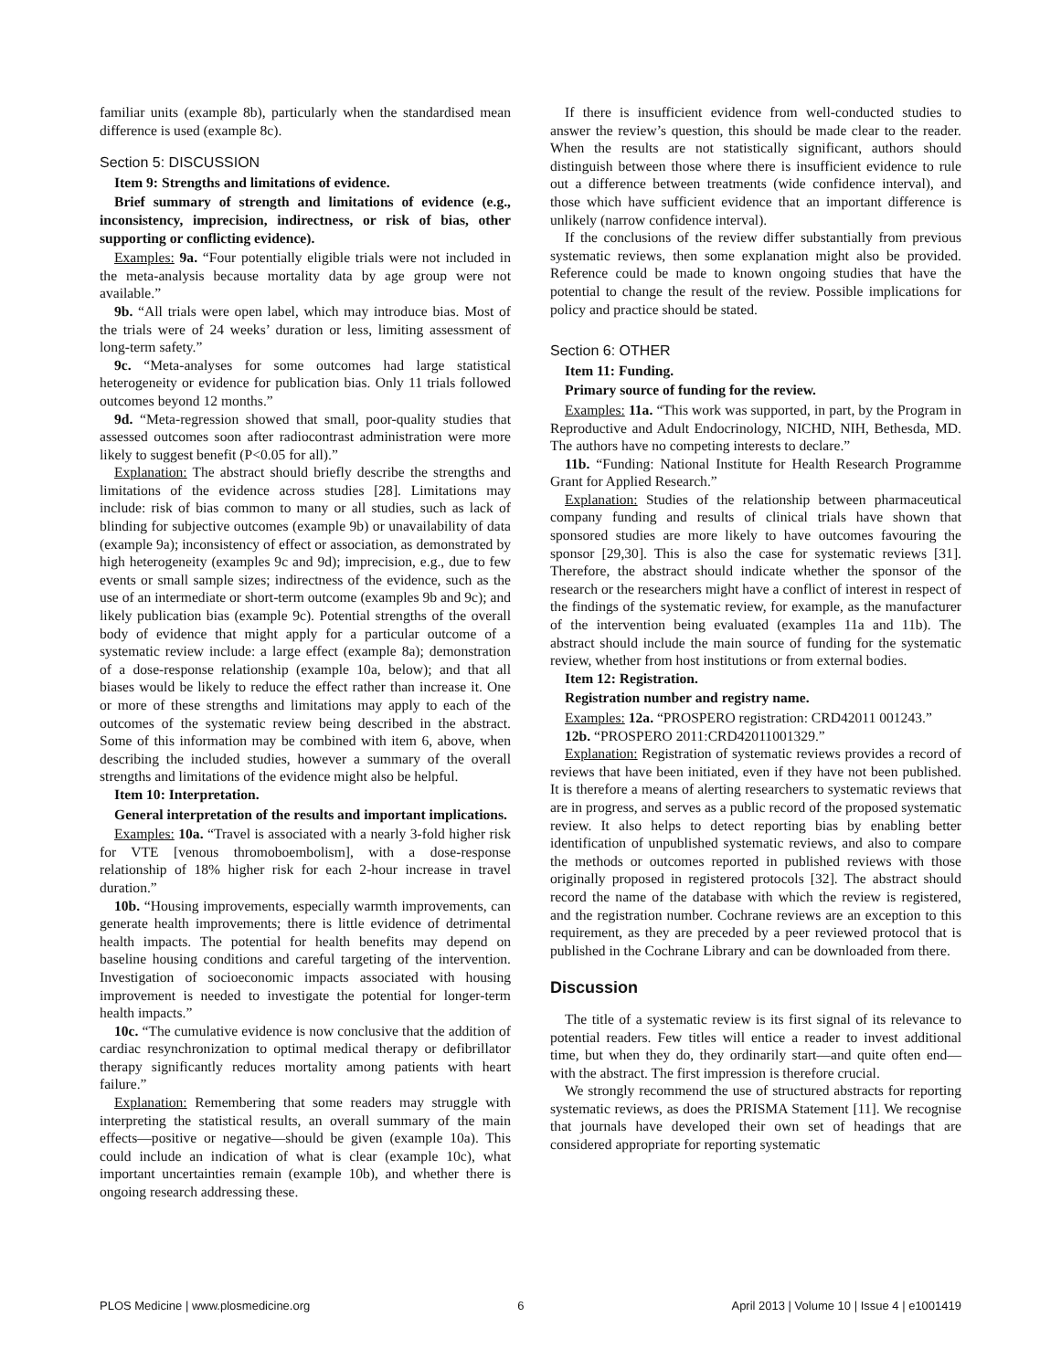familiar units (example 8b), particularly when the standardised mean difference is used (example 8c).
Section 5: DISCUSSION
Item 9: Strengths and limitations of evidence.
Brief summary of strength and limitations of evidence (e.g., inconsistency, imprecision, indirectness, or risk of bias, other supporting or conflicting evidence).
Examples: 9a. “Four potentially eligible trials were not included in the meta-analysis because mortality data by age group were not available.”
9b. “All trials were open label, which may introduce bias. Most of the trials were of 24 weeks’ duration or less, limiting assessment of long-term safety.”
9c. “Meta-analyses for some outcomes had large statistical heterogeneity or evidence for publication bias. Only 11 trials followed outcomes beyond 12 months.”
9d. “Meta-regression showed that small, poor-quality studies that assessed outcomes soon after radiocontrast administration were more likely to suggest benefit (P<0.05 for all).”
Explanation: The abstract should briefly describe the strengths and limitations of the evidence across studies [28]. Limitations may include: risk of bias common to many or all studies, such as lack of blinding for subjective outcomes (example 9b) or unavailability of data (example 9a); inconsistency of effect or association, as demonstrated by high heterogeneity (examples 9c and 9d); imprecision, e.g., due to few events or small sample sizes; indirectness of the evidence, such as the use of an intermediate or short-term outcome (examples 9b and 9c); and likely publication bias (example 9c). Potential strengths of the overall body of evidence that might apply for a particular outcome of a systematic review include: a large effect (example 8a); demonstration of a dose-response relationship (example 10a, below); and that all biases would be likely to reduce the effect rather than increase it. One or more of these strengths and limitations may apply to each of the outcomes of the systematic review being described in the abstract. Some of this information may be combined with item 6, above, when describing the included studies, however a summary of the overall strengths and limitations of the evidence might also be helpful.
Item 10: Interpretation.
General interpretation of the results and important implications.
Examples: 10a. “Travel is associated with a nearly 3-fold higher risk for VTE [venous thromoboembolism], with a dose-response relationship of 18% higher risk for each 2-hour increase in travel duration.”
10b. “Housing improvements, especially warmth improvements, can generate health improvements; there is little evidence of detrimental health impacts. The potential for health benefits may depend on baseline housing conditions and careful targeting of the intervention. Investigation of socioeconomic impacts associated with housing improvement is needed to investigate the potential for longer-term health impacts.”
10c. “The cumulative evidence is now conclusive that the addition of cardiac resynchronization to optimal medical therapy or defibrillator therapy significantly reduces mortality among patients with heart failure.”
Explanation: Remembering that some readers may struggle with interpreting the statistical results, an overall summary of the main effects—positive or negative—should be given (example 10a). This could include an indication of what is clear (example 10c), what important uncertainties remain (example 10b), and whether there is ongoing research addressing these.
If there is insufficient evidence from well-conducted studies to answer the review’s question, this should be made clear to the reader. When the results are not statistically significant, authors should distinguish between those where there is insufficient evidence to rule out a difference between treatments (wide confidence interval), and those which have sufficient evidence that an important difference is unlikely (narrow confidence interval).
If the conclusions of the review differ substantially from previous systematic reviews, then some explanation might also be provided. Reference could be made to known ongoing studies that have the potential to change the result of the review. Possible implications for policy and practice should be stated.
Section 6: OTHER
Item 11: Funding.
Primary source of funding for the review.
Examples: 11a. “This work was supported, in part, by the Program in Reproductive and Adult Endocrinology, NICHD, NIH, Bethesda, MD. The authors have no competing interests to declare.”
11b. “Funding: National Institute for Health Research Programme Grant for Applied Research.”
Explanation: Studies of the relationship between pharmaceutical company funding and results of clinical trials have shown that sponsored studies are more likely to have outcomes favouring the sponsor [29,30]. This is also the case for systematic reviews [31]. Therefore, the abstract should indicate whether the sponsor of the research or the researchers might have a conflict of interest in respect of the findings of the systematic review, for example, as the manufacturer of the intervention being evaluated (examples 11a and 11b). The abstract should include the main source of funding for the systematic review, whether from host institutions or from external bodies.
Item 12: Registration.
Registration number and registry name.
Examples: 12a. “PROSPERO registration: CRD42011 001243.”
12b. “PROSPERO 2011:CRD42011001329.”
Explanation: Registration of systematic reviews provides a record of reviews that have been initiated, even if they have not been published. It is therefore a means of alerting researchers to systematic reviews that are in progress, and serves as a public record of the proposed systematic review. It also helps to detect reporting bias by enabling better identification of unpublished systematic reviews, and also to compare the methods or outcomes reported in published reviews with those originally proposed in registered protocols [32]. The abstract should record the name of the database with which the review is registered, and the registration number. Cochrane reviews are an exception to this requirement, as they are preceded by a peer reviewed protocol that is published in the Cochrane Library and can be downloaded from there.
Discussion
The title of a systematic review is its first signal of its relevance to potential readers. Few titles will entice a reader to invest additional time, but when they do, they ordinarily start—and quite often end—with the abstract. The first impression is therefore crucial.
We strongly recommend the use of structured abstracts for reporting systematic reviews, as does the PRISMA Statement [11]. We recognise that journals have developed their own set of headings that are considered appropriate for reporting systematic
PLOS Medicine | www.plosmedicine.org 6 April 2013 | Volume 10 | Issue 4 | e1001419